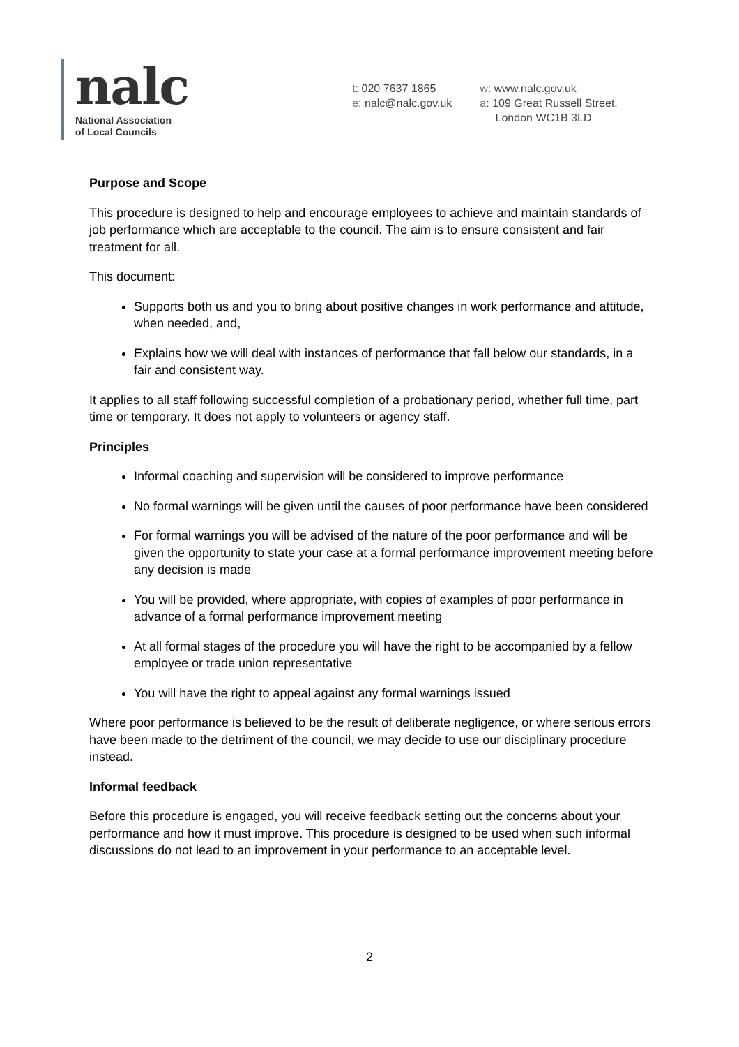nalc
National Association
of Local Councils
t: 020 7637 1865
e: nalc@nalc.gov.uk
w: www.nalc.gov.uk
a: 109 Great Russell Street,
London WC1B 3LD
Purpose and Scope
This procedure is designed to help and encourage employees to achieve and maintain standards of job performance which are acceptable to the council. The aim is to ensure consistent and fair treatment for all.
This document:
Supports both us and you to bring about positive changes in work performance and attitude, when needed, and,
Explains how we will deal with instances of performance that fall below our standards, in a fair and consistent way.
It applies to all staff following successful completion of a probationary period, whether full time, part time or temporary. It does not apply to volunteers or agency staff.
Principles
Informal coaching and supervision will be considered to improve performance
No formal warnings will be given until the causes of poor performance have been considered
For formal warnings you will be advised of the nature of the poor performance and will be given the opportunity to state your case at a formal performance improvement meeting before any decision is made
You will be provided, where appropriate, with copies of examples of poor performance in advance of a formal performance improvement meeting
At all formal stages of the procedure you will have the right to be accompanied by a fellow employee or trade union representative
You will have the right to appeal against any formal warnings issued
Where poor performance is believed to be the result of deliberate negligence, or where serious errors have been made to the detriment of the council, we may decide to use our disciplinary procedure instead.
Informal feedback
Before this procedure is engaged, you will receive feedback setting out the concerns about your performance and how it must improve. This procedure is designed to be used when such informal discussions do not lead to an improvement in your performance to an acceptable level.
2